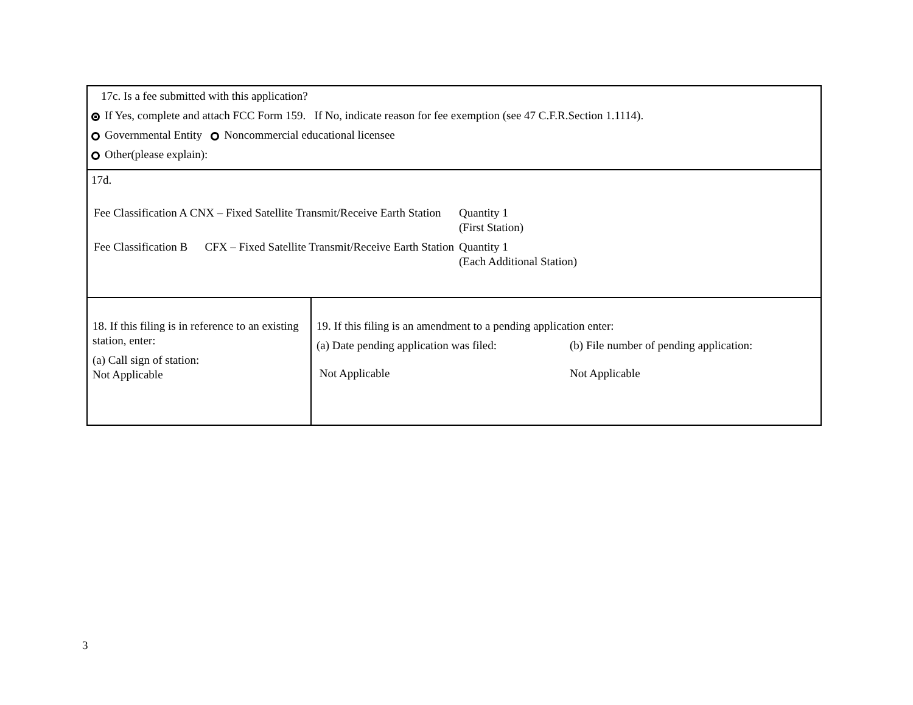| 17c. Is a fee submitted with this application? If Yes, complete and attach FCC Form 159. If No, indicate reason for fee exemption (see 47 C.F.R.Section 1.1114). Governmental Entity Noncommercial educational licensee Other(please explain): | |
| 17d. Fee Classification A CNX – Fixed Satellite Transmit/Receive Earth Station Quantity 1 (First Station) Fee Classification B CFX – Fixed Satellite Transmit/Receive Earth Station Quantity 1 (Each Additional Station) | |
| 18. If this filing is in reference to an existing station, enter: (a) Call sign of station: Not Applicable | 19. If this filing is an amendment to a pending application enter: (a) Date pending application was filed: (b) File number of pending application: Not Applicable Not Applicable |
3